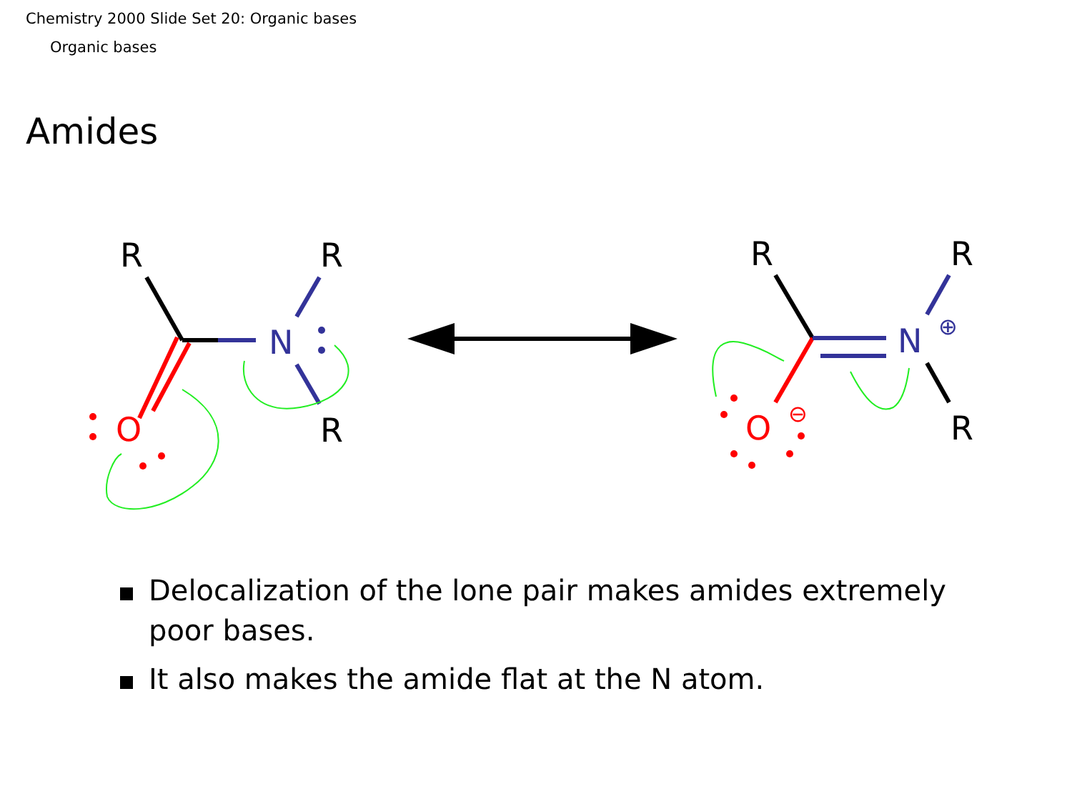Chemistry 2000 Slide Set 20: Organic bases
Organic bases
Amides
R
R
R
N
O
R
R
R
N
O
⊕
⊖
Delocalization of the lone pair makes amides extremely poor bases.
It also makes the amide flat at the N atom.